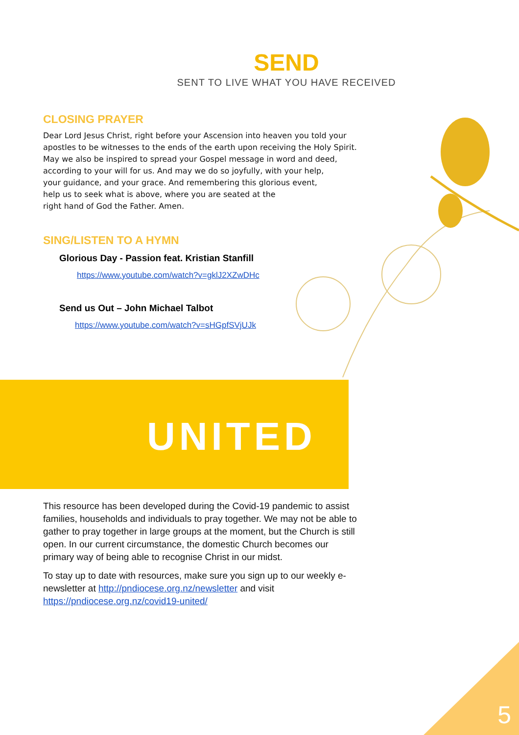SEND
SENT TO LIVE WHAT YOU HAVE RECEIVED
CLOSING PRAYER
Dear Lord Jesus Christ, right before your Ascension into heaven you told your
apostles to be witnesses to the ends of the earth upon receiving the Holy Spirit.
May we also be inspired to spread your Gospel message in word and deed,
according to your will for us. And may we do so joyfully, with your help,
your guidance, and your grace. And remembering this glorious event,
help us to seek what is above, where you are seated at the
right hand of God the Father. Amen.
SING/LISTEN TO A HYMN
Glorious Day - Passion feat. Kristian Stanfill
https://www.youtube.com/watch?v=gklJ2XZwDHc
Send us Out – John Michael Talbot
https://www.youtube.com/watch?v=sHGpfSVjUJk
UNITED
This resource has been developed during the Covid-19 pandemic to assist families, households and individuals to pray together. We may not be able to gather to pray together in large groups at the moment, but the Church is still open. In our current circumstance, the domestic Church becomes our primary way of being able to recognise Christ in our midst.
To stay up to date with resources, make sure you sign up to our weekly e-newsletter at http://pndiocese.org.nz/newsletter and visit https://pndiocese.org.nz/covid19-united/
5